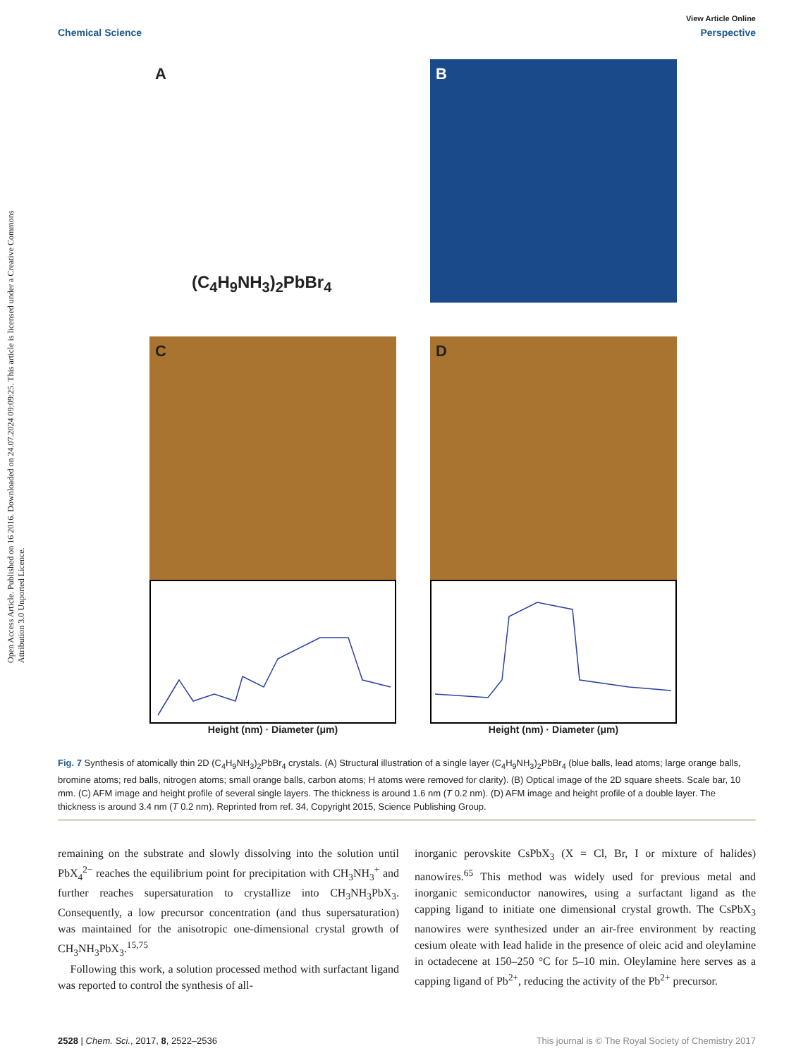Open Access Article. Published on 16 2016. Downloaded on 24.07.2024 09:09:25. This article is licensed under a Creative Commons Attribution 3.0 Unported Licence.
View Article Online
Chemical Science Perspective
A
(C<sub>4</sub>H<sub>9</sub>NH<sub>3</sub>)<sub>2</sub>PbBr<sub>4</sub>
B
C
Height (nm) · Diameter (μm)
D
Height (nm) · Diameter (μm)
Fig. 7 Synthesis of atomically thin 2D (C<sub>4</sub>H<sub>9</sub>NH<sub>3</sub>)<sub>2</sub>PbBr<sub>4</sub> crystals. (A) Structural illustration of a single layer (C<sub>4</sub>H<sub>9</sub>NH<sub>3</sub>)<sub>2</sub>PbBr<sub>4</sub> (blue balls, lead atoms; large orange balls, bromine atoms; red balls, nitrogen atoms; small orange balls, carbon atoms; H atoms were removed for clarity). (B) Optical image of the 2D square sheets. Scale bar, 10 mm. (C) AFM image and height profile of several single layers. The thickness is around 1.6 nm (T 0.2 nm). (D) AFM image and height profile of a double layer. The thickness is around 3.4 nm (T 0.2 nm). Reprinted from ref. 34, Copyright 2015, Science Publishing Group.
remaining on the substrate and slowly dissolving into the solution until PbX<sub>4</sub><sup>2−</sup> reaches the equilibrium point for precipitation with CH<sub>3</sub>NH<sub>3</sub><sup>+</sup> and further reaches supersaturation to crystallize into CH<sub>3</sub>NH<sub>3</sub>PbX<sub>3</sub>. Consequently, a low precursor concentration (and thus supersaturation) was maintained for the anisotropic one-dimensional crystal growth of CH<sub>3</sub>NH<sub>3</sub>PbX<sub>3</sub>.<sup>15,75</sup>
Following this work, a solution processed method with surfactant ligand was reported to control the synthesis of all-
inorganic perovskite CsPbX<sub>3</sub> (X = Cl, Br, I or mixture of halides) nanowires.<sup>65</sup> This method was widely used for previous metal and inorganic semiconductor nanowires, using a surfactant ligand as the capping ligand to initiate one dimensional crystal growth. The CsPbX<sub>3</sub> nanowires were synthesized under an air-free environment by reacting cesium oleate with lead halide in the presence of oleic acid and oleylamine in octadecene at 150–250 °C for 5–10 min. Oleylamine here serves as a capping ligand of Pb<sup>2+</sup>, reducing the activity of the Pb<sup>2+</sup> precursor.
2528 | Chem. Sci., 2017, 8, 2522–2536 This journal is © The Royal Society of Chemistry 2017